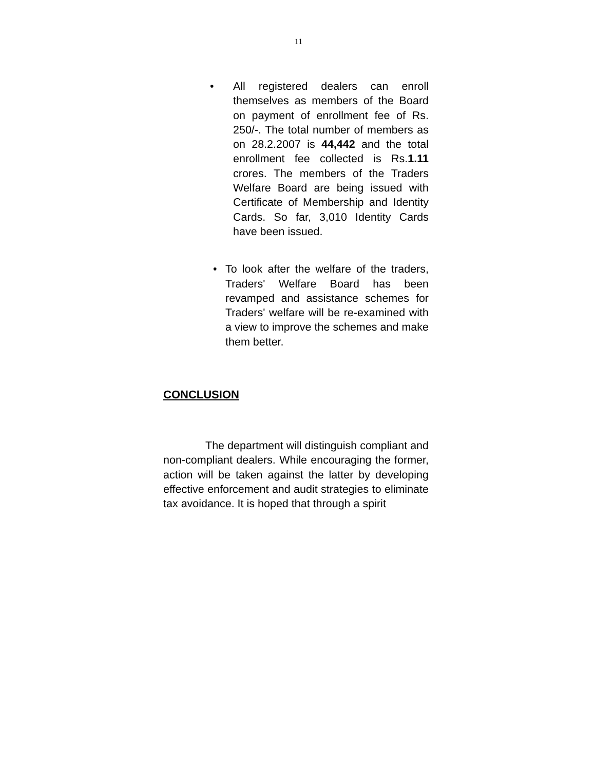11
• All registered dealers can enroll themselves as members of the Board on payment of enrollment fee of Rs. 250/-. The total number of members as on 28.2.2007 is 44,442 and the total enrollment fee collected is Rs.1.11 crores. The members of the Traders Welfare Board are being issued with Certificate of Membership and Identity Cards. So far, 3,010 Identity Cards have been issued.
• To look after the welfare of the traders, Traders' Welfare Board has been revamped and assistance schemes for Traders' welfare will be re-examined with a view to improve the schemes and make them better.
CONCLUSION
The department will distinguish compliant and non-compliant dealers. While encouraging the former, action will be taken against the latter by developing effective enforcement and audit strategies to eliminate tax avoidance. It is hoped that through a spirit